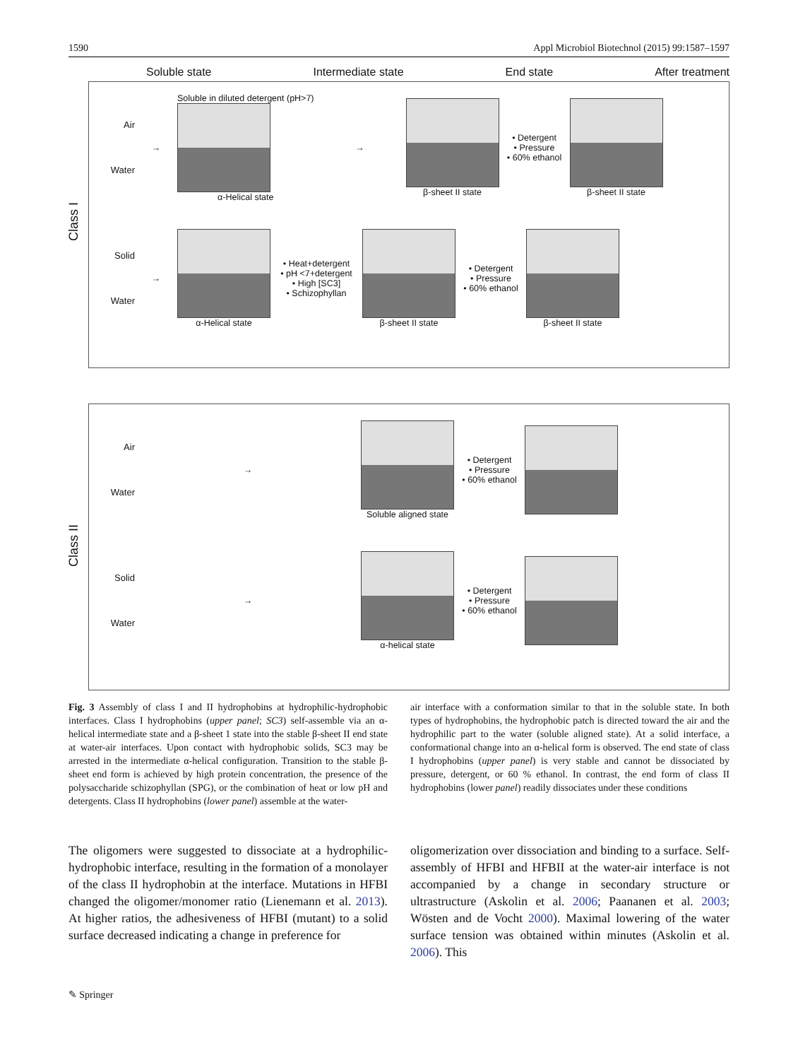1590 Appl Microbiol Biotechnol (2015) 99:1587–1597
Soluble state Intermediate state End state After treatment
Class I
Air
Water
→
Soluble in diluted detergent (pH>7)
α-Helical state
→ β-sheet II state
• Detergent
• Pressure
• 60% ethanol
β-sheet II state
Solid
Water
→ α-Helical state
• Heat+detergent
• pH <7+detergent
• High [SC3]
• Schizophyllan
β-sheet II state
• Detergent
• Pressure
• 60% ethanol
β-sheet II state
Class II
Air
Water
→ Soluble aligned state
• Detergent
• Pressure
• 60% ethanol
Solid
Water
→ α-helical state
• Detergent
• Pressure
• 60% ethanol
Fig. 3 Assembly of class I and II hydrophobins at hydrophilic-hydrophobic interfaces. Class I hydrophobins (upper panel; SC3) self-assemble via an α-helical intermediate state and a β-sheet 1 state into the stable β-sheet II end state at water-air interfaces. Upon contact with hydrophobic solids, SC3 may be arrested in the intermediate α-helical configuration. Transition to the stable β-sheet end form is achieved by high protein concentration, the presence of the polysaccharide schizophyllan (SPG), or the combination of heat or low pH and detergents. Class II hydrophobins (lower panel) assemble at the water-
air interface with a conformation similar to that in the soluble state. In both types of hydrophobins, the hydrophobic patch is directed toward the air and the hydrophilic part to the water (soluble aligned state). At a solid interface, a conformational change into an α-helical form is observed. The end state of class I hydrophobins (upper panel) is very stable and cannot be dissociated by pressure, detergent, or 60 % ethanol. In contrast, the end form of class II hydrophobins (lower panel) readily dissociates under these conditions
The oligomers were suggested to dissociate at a hydrophilic-hydrophobic interface, resulting in the formation of a monolayer of the class II hydrophobin at the interface. Mutations in HFBI changed the oligomer/monomer ratio (Lienemann et al. 2013). At higher ratios, the adhesiveness of HFBI (mutant) to a solid surface decreased indicating a change in preference for
oligomerization over dissociation and binding to a surface. Self-assembly of HFBI and HFBII at the water-air interface is not accompanied by a change in secondary structure or ultrastructure (Askolin et al. 2006; Paananen et al. 2003; Wösten and de Vocht 2000). Maximal lowering of the water surface tension was obtained within minutes (Askolin et al. 2006). This
✎ Springer